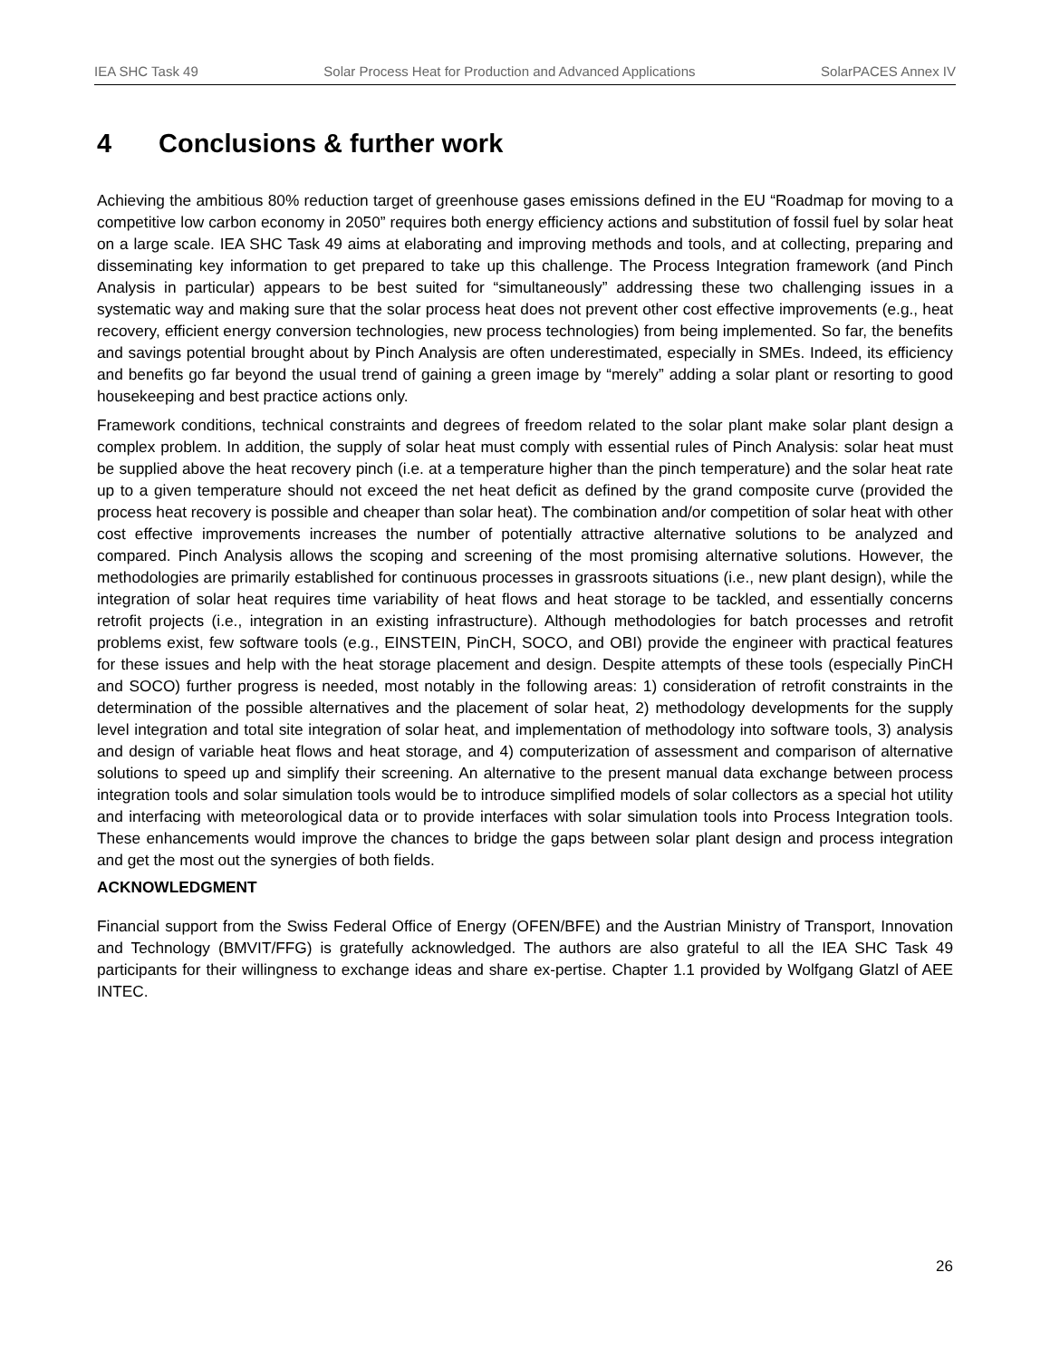IEA SHC Task 49 Solar Process Heat for Production and Advanced Applications SolarPACES Annex IV
4 Conclusions & further work
Achieving the ambitious 80% reduction target of greenhouse gases emissions defined in the EU “Roadmap for moving to a competitive low carbon economy in 2050” requires both energy efficiency actions and substitution of fossil fuel by solar heat on a large scale. IEA SHC Task 49 aims at elaborating and improving methods and tools, and at collecting, preparing and disseminating key information to get prepared to take up this challenge. The Process Integration framework (and Pinch Analysis in particular) appears to be best suited for “simultaneously” addressing these two challenging issues in a systematic way and making sure that the solar process heat does not prevent other cost effective improvements (e.g., heat recovery, efficient energy conversion technologies, new process technologies) from being implemented. So far, the benefits and savings potential brought about by Pinch Analysis are often underestimated, especially in SMEs. Indeed, its efficiency and benefits go far beyond the usual trend of gaining a green image by “merely” adding a solar plant or resorting to good housekeeping and best practice actions only.
Framework conditions, technical constraints and degrees of freedom related to the solar plant make solar plant design a complex problem. In addition, the supply of solar heat must comply with essential rules of Pinch Analysis: solar heat must be supplied above the heat recovery pinch (i.e. at a temperature higher than the pinch temperature) and the solar heat rate up to a given temperature should not exceed the net heat deficit as defined by the grand composite curve (provided the process heat recovery is possible and cheaper than solar heat). The combination and/or competition of solar heat with other cost effective improvements increases the number of potentially attractive alternative solutions to be analyzed and compared. Pinch Analysis allows the scoping and screening of the most promising alternative solutions. However, the methodologies are primarily established for continuous processes in grassroots situations (i.e., new plant design), while the integration of solar heat requires time variability of heat flows and heat storage to be tackled, and essentially concerns retrofit projects (i.e., integration in an existing infrastructure). Although methodologies for batch processes and retrofit problems exist, few software tools (e.g., EINSTEIN, PinCH, SOCO, and OBI) provide the engineer with practical features for these issues and help with the heat storage placement and design. Despite attempts of these tools (especially PinCH and SOCO) further progress is needed, most notably in the following areas: 1) consideration of retrofit constraints in the determination of the possible alternatives and the placement of solar heat, 2) methodology developments for the supply level integration and total site integration of solar heat, and implementation of methodology into software tools, 3) analysis and design of variable heat flows and heat storage, and 4) computerization of assessment and comparison of alternative solutions to speed up and simplify their screening. An alternative to the present manual data exchange between process integration tools and solar simulation tools would be to introduce simplified models of solar collectors as a special hot utility and interfacing with meteorological data or to provide interfaces with solar simulation tools into Process Integration tools. These enhancements would improve the chances to bridge the gaps between solar plant design and process integration and get the most out the synergies of both fields.
ACKNOWLEDGMENT
Financial support from the Swiss Federal Office of Energy (OFEN/BFE) and the Austrian Ministry of Transport, Innovation and Technology (BMVIT/FFG) is gratefully acknowledged. The authors are also grateful to all the IEA SHC Task 49 participants for their willingness to exchange ideas and share ex-pertise. Chapter 1.1 provided by Wolfgang Glatzl of AEE INTEC.
26